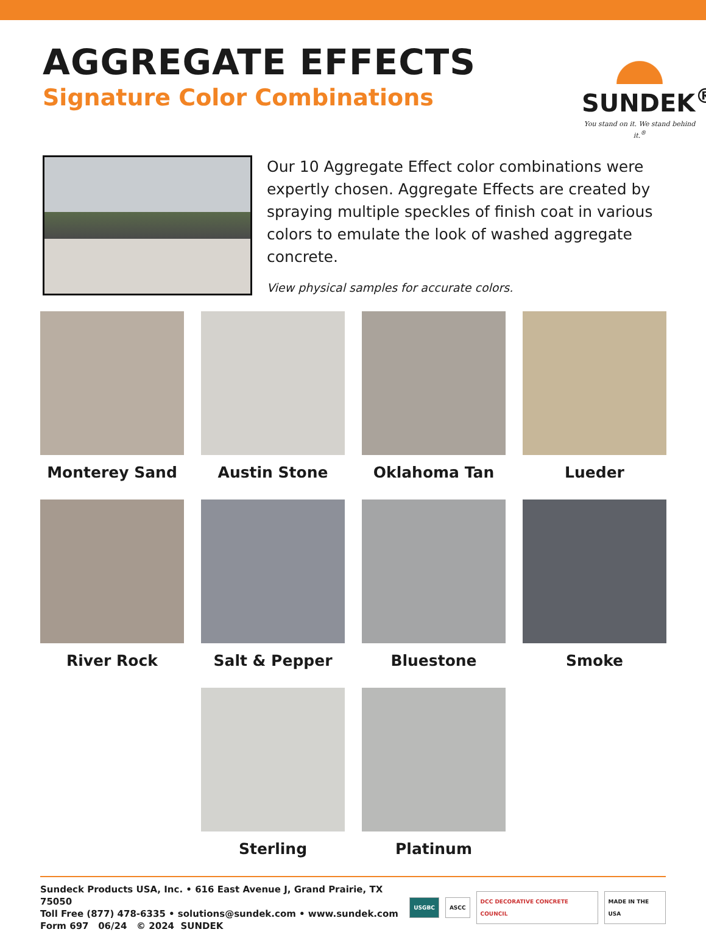AGGREGATE EFFECTS
Signature Color Combinations
SUNDEK<sup>®</sup>
You stand on it. We stand behind it.<sup>®</sup>
Our 10 Aggregate Effect color combinations were expertly chosen. Aggregate Effects are created by spraying multiple speckles of finish coat in various colors to emulate the look of washed aggregate concrete.
View physical samples for accurate colors.
Monterey Sand
Austin Stone
Oklahoma Tan
Lueder
River Rock
Salt & Pepper
Bluestone
Smoke
Sterling
Platinum
Sundeck Products USA, Inc. • 616 East Avenue J, Grand Prairie, TX 75050
Toll Free (877) 478-6335 • solutions@sundek.com • www.sundek.com
Form 697 06/24 © 2024 SUNDEK
USGBC ASCC DCC DECORATIVE CONCRETE COUNCIL MADE IN THE USA